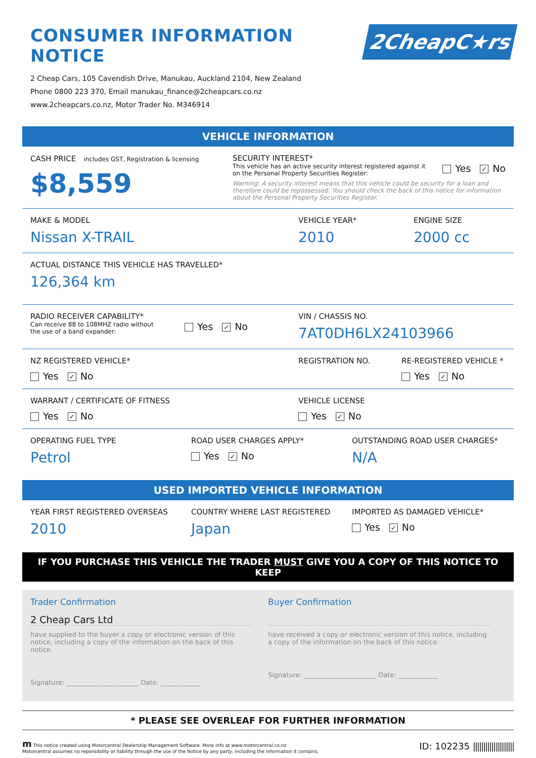CONSUMER INFORMATION NOTICE
2 Cheap Cars, 105 Cavendish Drive, Manukau, Auckland 2104, New Zealand
Phone 0800 223 370, Email manukau_finance@2cheapcars.co.nz
www.2cheapcars.co.nz, Motor Trader No. M346914
2CheapC★rs
VEHICLE INFORMATION
CASH PRICE includes GST, Registration & licensing
$8,559
SECURITY INTEREST*
This vehicle has an active security interest registered against it
on the Personal Property Securities Register:
Yes ✓ No
Warning: A security interest means that this vehicle could be security for a loan and therefore could be repossessed. You should check the back of this notice for information about the Personal Property Securities Register.
MAKE & MODEL
Nissan X-TRAIL
VEHICLE YEAR*
2010
ENGINE SIZE
2000 cc
ACTUAL DISTANCE THIS VEHICLE HAS TRAVELLED*
126,364 km
RADIO RECEIVER CAPABILITY*
Can receive 88 to 108MHZ radio without
the use of a band expander:
Yes ✓ No
VIN / CHASSIS NO.
7AT0DH6LX24103966
NZ REGISTERED VEHICLE*
Yes ✓ No
REGISTRATION NO. RE-REGISTERED VEHICLE *
Yes ✓ No
WARRANT / CERTIFICATE OF FITNESS
Yes ✓ No
VEHICLE LICENSE
Yes ✓ No
OPERATING FUEL TYPE
Petrol
ROAD USER CHARGES APPLY*
Yes ✓ No
OUTSTANDING ROAD USER CHARGES*
N/A
USED IMPORTED VEHICLE INFORMATION
YEAR FIRST REGISTERED OVERSEAS
2010
COUNTRY WHERE LAST REGISTERED
Japan
IMPORTED AS DAMAGED VEHICLE*
Yes ✓ No
IF YOU PURCHASE THIS VEHICLE THE TRADER MUST GIVE YOU A COPY OF THIS NOTICE TO KEEP
Trader Confirmation
2 Cheap Cars Ltd
have supplied to the buyer a copy or electronic version of this notice, including a copy of the information on the back of this notice.
Signature: ______________________ Date: ____________
Buyer Confirmation
have received a copy or electronic version of this notice, including a copy of the information on the back of this notice.
Signature: ______________________ Date: ____________
* PLEASE SEE OVERLEAF FOR FURTHER INFORMATION
m This notice created using Motorcentral Dealership Management Software. More info at www.motorcentral.co.nz
Motorcentral assumes no reponsibility or liability through the use of the Notice by any party, including the information it contains.
ID: 102235 ||||||||||||||||||||